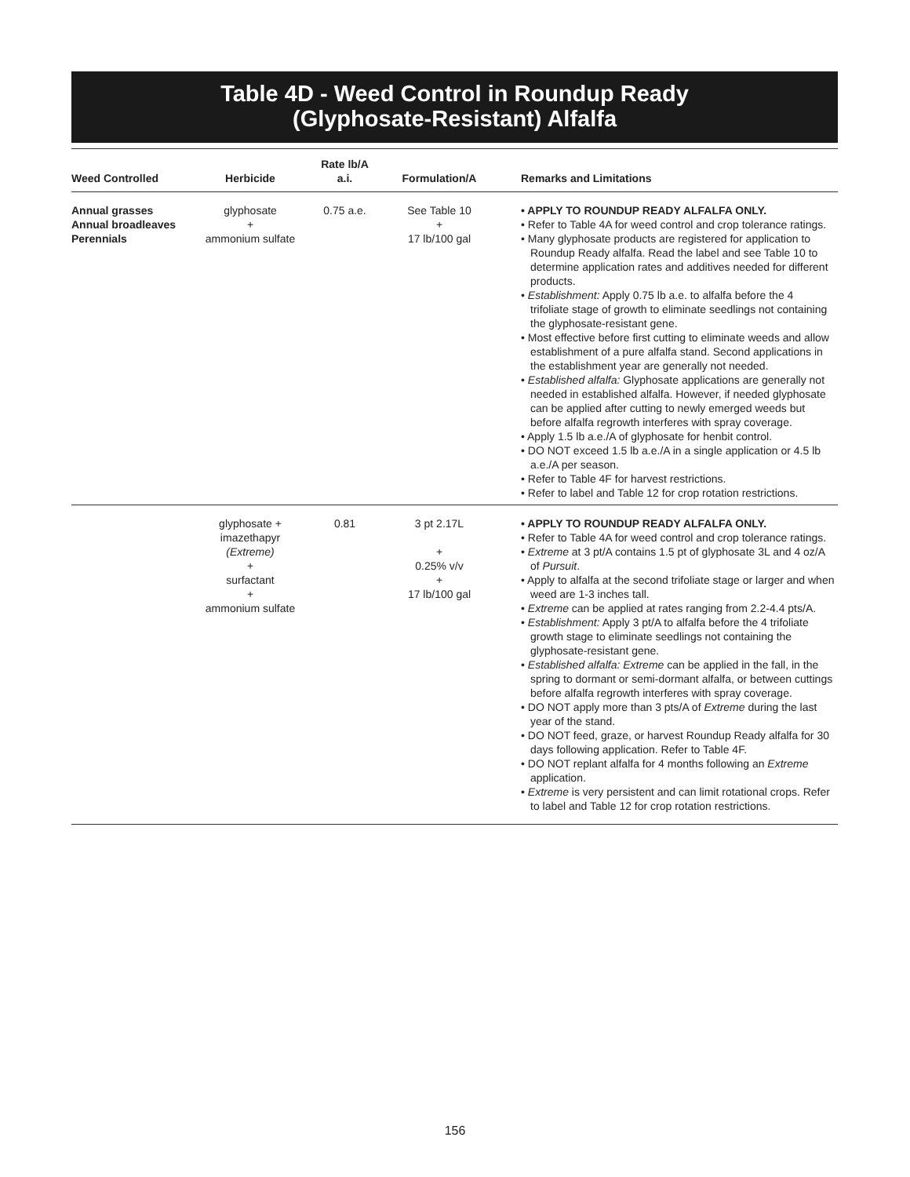Table 4D - Weed Control in Roundup Ready
(Glyphosate-Resistant) Alfalfa
| Weed Controlled | Herbicide | Rate lb/A a.i. | Formulation/A | Remarks and Limitations |
| --- | --- | --- | --- | --- |
| Annual grasses Annual broadleaves Perennials | glyphosate + ammonium sulfate | 0.75 a.e. | See Table 10 + 17 lb/100 gal | • APPLY TO ROUNDUP READY ALFALFA ONLY. • Refer to Table 4A for weed control and crop tolerance ratings. • Many glyphosate products are registered for application to Roundup Ready alfalfa. Read the label and see Table 10 to determine application rates and additives needed for different products. • Establishment: Apply 0.75 lb a.e. to alfalfa before the 4 trifoliate stage of growth to eliminate seedlings not containing the glyphosate-resistant gene. • Most effective before first cutting to eliminate weeds and allow establishment of a pure alfalfa stand. Second applications in the establishment year are generally not needed. • Established alfalfa: Glyphosate applications are generally not needed in established alfalfa. However, if needed glyphosate can be applied after cutting to newly emerged weeds but before alfalfa regrowth interferes with spray coverage. • Apply 1.5 lb a.e./A of glyphosate for henbit control. • DO NOT exceed 1.5 lb a.e./A in a single application or 4.5 lb a.e./A per season. • Refer to Table 4F for harvest restrictions. • Refer to label and Table 12 for crop rotation restrictions. |
| | glyphosate + imazethapyr (Extreme) + surfactant + ammonium sulfate | 0.81 | 3 pt 2.17L + 0.25% v/v + 17 lb/100 gal | • APPLY TO ROUNDUP READY ALFALFA ONLY. • Refer to Table 4A for weed control and crop tolerance ratings. • Extreme at 3 pt/A contains 1.5 pt of glyphosate 3L and 4 oz/A of Pursuit . • Apply to alfalfa at the second trifoliate stage or larger and when weed are 1-3 inches tall. • Extreme can be applied at rates ranging from 2.2-4.4 pts/A. • Establishment: Apply 3 pt/A to alfalfa before the 4 trifoliate growth stage to eliminate seedlings not containing the glyphosate-resistant gene. • Established alfalfa: Extreme can be applied in the fall, in the spring to dormant or semi-dormant alfalfa, or between cuttings before alfalfa regrowth interferes with spray coverage. • DO NOT apply more than 3 pts/A of Extreme during the last year of the stand. • DO NOT feed, graze, or harvest Roundup Ready alfalfa for 30 days following application. Refer to Table 4F. • DO NOT replant alfalfa for 4 months following an Extreme application. • Extreme is very persistent and can limit rotational crops. Refer to label and Table 12 for crop rotation restrictions. |
156